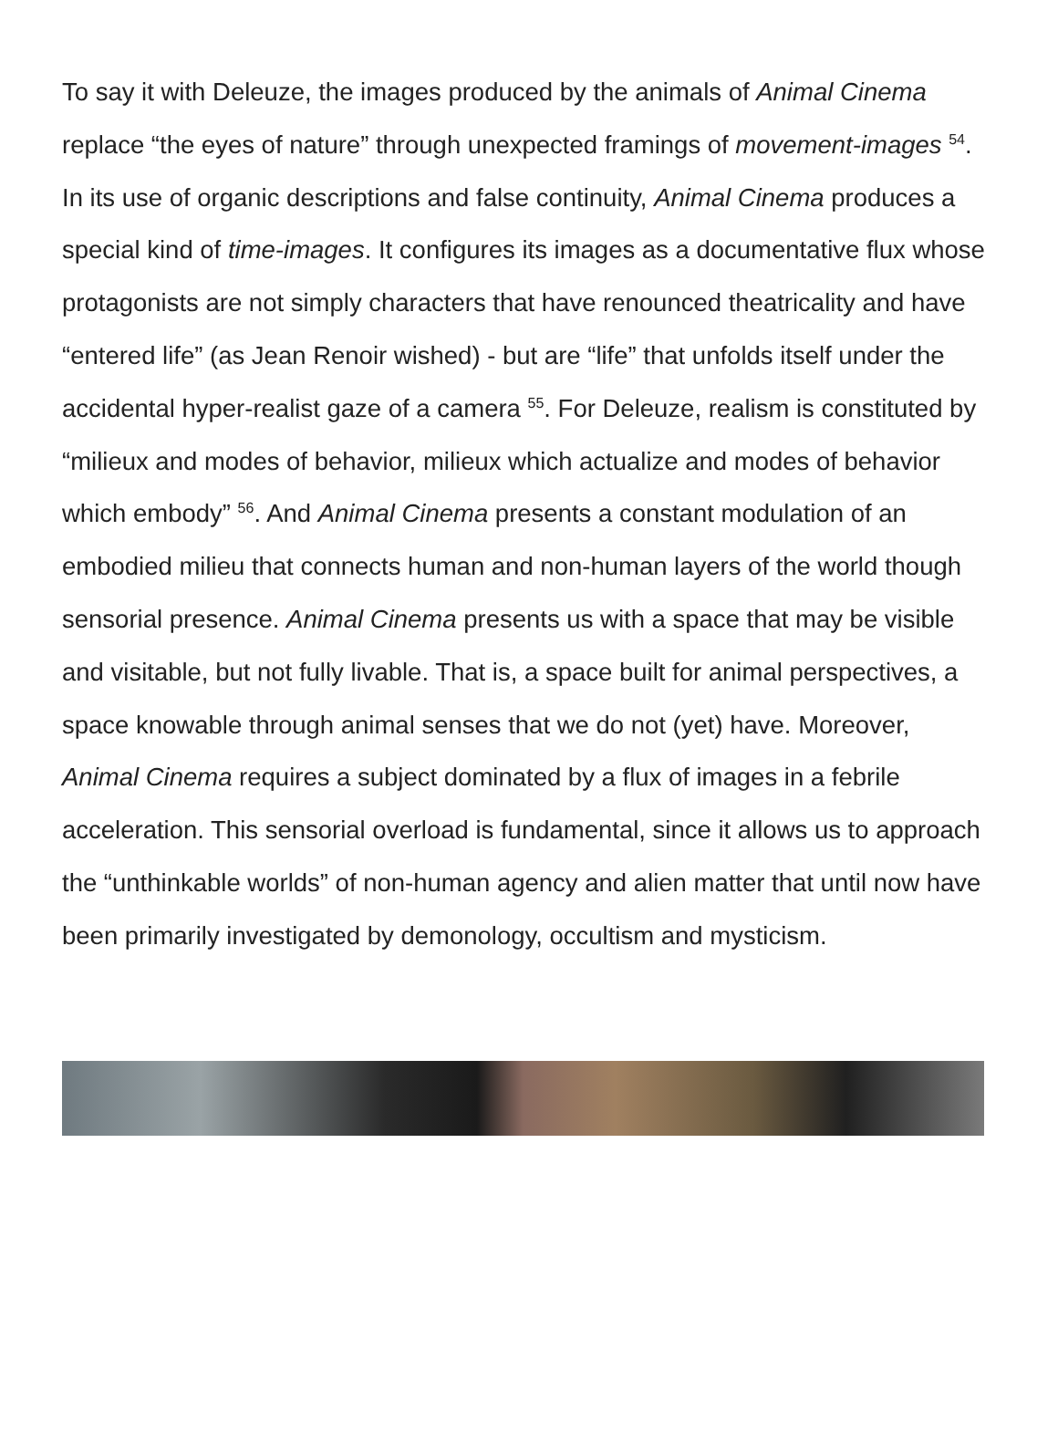To say it with Deleuze, the images produced by the animals of Animal Cinema replace “the eyes of nature” through unexpected framings of movement-images <sup>54</sup>. In its use of organic descriptions and false continuity, Animal Cinema produces a special kind of time-images. It configures its images as a documentative flux whose protagonists are not simply characters that have renounced theatricality and have “entered life” (as Jean Renoir wished) - but are “life” that unfolds itself under the accidental hyper-realist gaze of a camera <sup>55</sup>. For Deleuze, realism is constituted by “milieux and modes of behavior, milieux which actualize and modes of behavior which embody” <sup>56</sup>. And Animal Cinema presents a constant modulation of an embodied milieu that connects human and non-human layers of the world though sensorial presence. Animal Cinema presents us with a space that may be visible and visitable, but not fully livable. That is, a space built for animal perspectives, a space knowable through animal senses that we do not (yet) have. Moreover, Animal Cinema requires a subject dominated by a flux of images in a febrile acceleration. This sensorial overload is fundamental, since it allows us to approach the “unthinkable worlds” of non-human agency and alien matter that until now have been primarily investigated by demonology, occultism and mysticism.